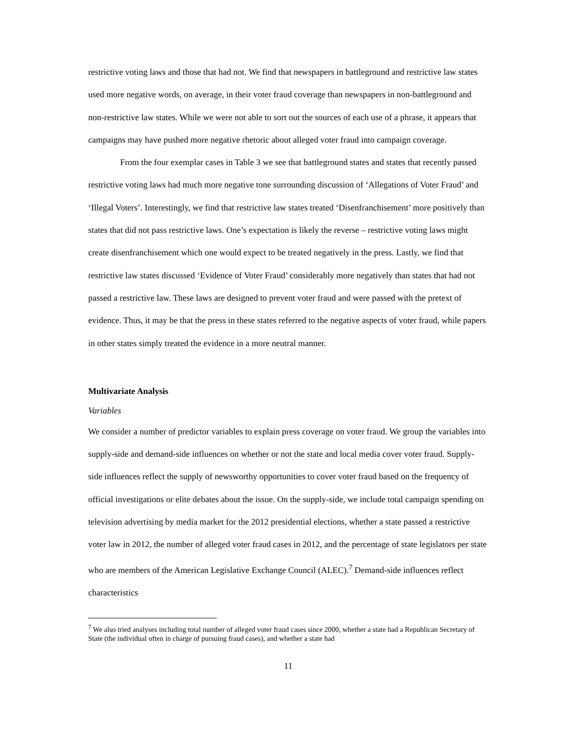restrictive voting laws and those that had not. We find that newspapers in battleground and restrictive law states used more negative words, on average, in their voter fraud coverage than newspapers in non-battleground and non-restrictive law states. While we were not able to sort out the sources of each use of a phrase, it appears that campaigns may have pushed more negative rhetoric about alleged voter fraud into campaign coverage.
From the four exemplar cases in Table 3 we see that battleground states and states that recently passed restrictive voting laws had much more negative tone surrounding discussion of ‘Allegations of Voter Fraud’ and ‘Illegal Voters’. Interestingly, we find that restrictive law states treated ‘Disenfranchisement’ more positively than states that did not pass restrictive laws. One’s expectation is likely the reverse – restrictive voting laws might create disenfranchisement which one would expect to be treated negatively in the press. Lastly, we find that restrictive law states discussed ‘Evidence of Voter Fraud’ considerably more negatively than states that had not passed a restrictive law. These laws are designed to prevent voter fraud and were passed with the pretext of evidence. Thus, it may be that the press in these states referred to the negative aspects of voter fraud, while papers in other states simply treated the evidence in a more neutral manner.
Multivariate Analysis
Variables
We consider a number of predictor variables to explain press coverage on voter fraud. We group the variables into supply-side and demand-side influences on whether or not the state and local media cover voter fraud. Supply-side influences reflect the supply of newsworthy opportunities to cover voter fraud based on the frequency of official investigations or elite debates about the issue. On the supply-side, we include total campaign spending on television advertising by media market for the 2012 presidential elections, whether a state passed a restrictive voter law in 2012, the number of alleged voter fraud cases in 2012, and the percentage of state legislators per state who are members of the American Legislative Exchange Council (ALEC).<sup>7</sup> Demand-side influences reflect characteristics
<sup>7</sup> We also tried analyses including total number of alleged voter fraud cases since 2000, whether a state had a Republican Secretary of State (the individual often in charge of pursuing fraud cases), and whether a state had
11